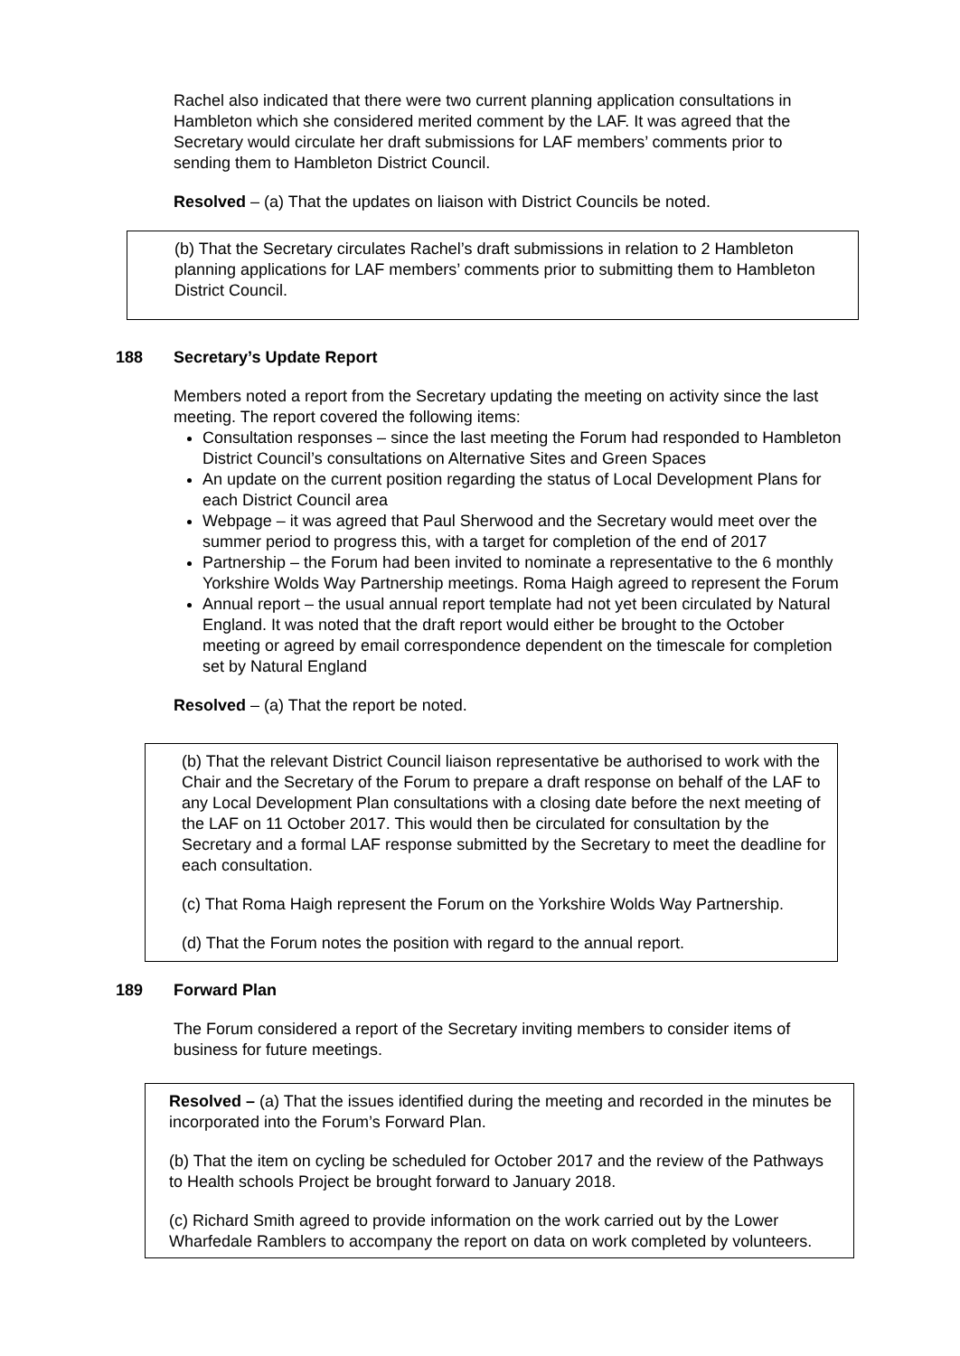Rachel also indicated that there were two current planning application consultations in Hambleton which she considered merited comment by the LAF. It was agreed that the Secretary would circulate her draft submissions for LAF members’ comments prior to sending them to Hambleton District Council.
Resolved – (a) That the updates on liaison with District Councils be noted.
(b) That the Secretary circulates Rachel’s draft submissions in relation to 2 Hambleton planning applications for LAF members’ comments prior to submitting them to Hambleton District Council.
188 Secretary’s Update Report
Members noted a report from the Secretary updating the meeting on activity since the last meeting. The report covered the following items:
Consultation responses – since the last meeting the Forum had responded to Hambleton District Council’s consultations on Alternative Sites and Green Spaces
An update on the current position regarding the status of Local Development Plans for each District Council area
Webpage – it was agreed that Paul Sherwood and the Secretary would meet over the summer period to progress this, with a target for completion of the end of 2017
Partnership – the Forum had been invited to nominate a representative to the 6 monthly Yorkshire Wolds Way Partnership meetings. Roma Haigh agreed to represent the Forum
Annual report – the usual annual report template had not yet been circulated by Natural England. It was noted that the draft report would either be brought to the October meeting or agreed by email correspondence dependent on the timescale for completion set by Natural England
Resolved – (a) That the report be noted.
(b) That the relevant District Council liaison representative be authorised to work with the Chair and the Secretary of the Forum to prepare a draft response on behalf of the LAF to any Local Development Plan consultations with a closing date before the next meeting of the LAF on 11 October 2017. This would then be circulated for consultation by the Secretary and a formal LAF response submitted by the Secretary to meet the deadline for each consultation.
(c) That Roma Haigh represent the Forum on the Yorkshire Wolds Way Partnership.
(d) That the Forum notes the position with regard to the annual report.
189 Forward Plan
The Forum considered a report of the Secretary inviting members to consider items of business for future meetings.
Resolved – (a) That the issues identified during the meeting and recorded in the minutes be incorporated into the Forum’s Forward Plan.
(b) That the item on cycling be scheduled for October 2017 and the review of the Pathways to Health schools Project be brought forward to January 2018.
(c) Richard Smith agreed to provide information on the work carried out by the Lower Wharfedale Ramblers to accompany the report on data on work completed by volunteers.